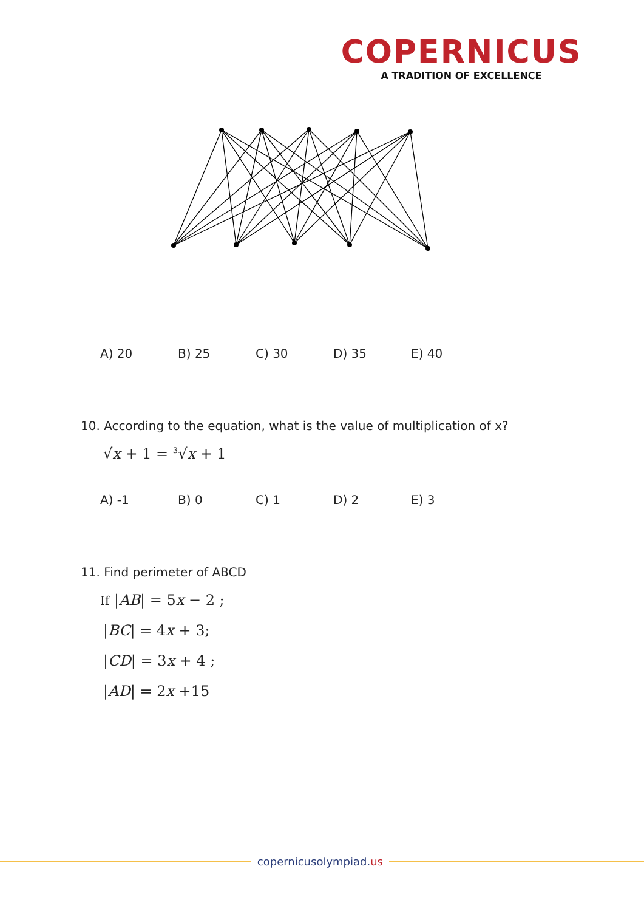COPERNICUS
A TRADITION OF EXCELLENCE
A) 20 B) 25 C) 30 D) 35 E) 40
10. According to the equation, what is the value of multiplication of x?
√x + 1 = <sup>3</sup>√x + 1
A) -1 B) 0 C) 1 D) 2 E) 3
11. Find perimeter of ABCD
If |AB| = 5x − 2 ;
|BC| = 4x + 3;
|CD| = 3x + 4 ;
|AD| = 2x +15
copernicusolympiad.us